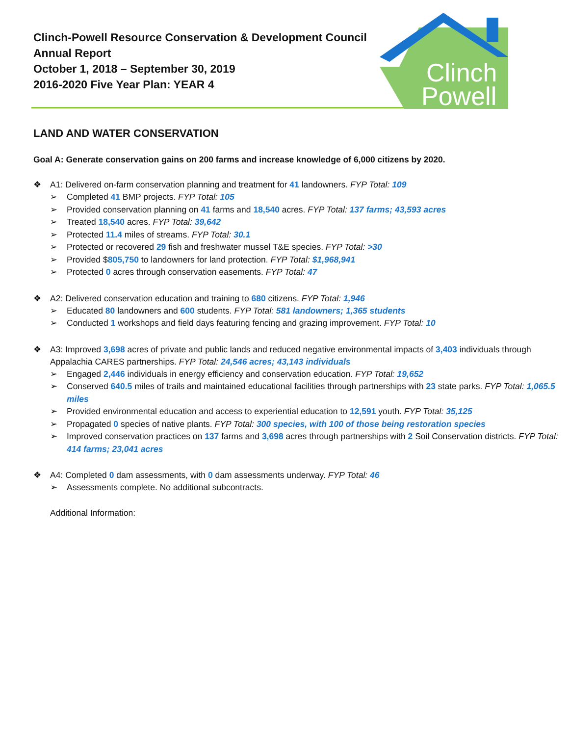Clinch-Powell Resource Conservation & Development Council
Annual Report
October 1, 2018 – September 30, 2019
2016-2020 Five Year Plan: YEAR 4
Clinch
Powell
LAND AND WATER CONSERVATION
Goal A: Generate conservation gains on 200 farms and increase knowledge of 6,000 citizens by 2020.
❖ A1: Delivered on-farm conservation planning and treatment for 41 landowners. FYP Total: 109
➢ Completed 41 BMP projects. FYP Total: 105
➢ Provided conservation planning on 41 farms and 18,540 acres. FYP Total: 137 farms; 43,593 acres
➢ Treated 18,540 acres. FYP Total: 39,642
➢ Protected 11.4 miles of streams. FYP Total: 30.1
➢ Protected or recovered 29 fish and freshwater mussel T&E species. FYP Total: >30
➢ Provided $805,750 to landowners for land protection. FYP Total: $1,968,941
➢ Protected 0 acres through conservation easements. FYP Total: 47
❖ A2: Delivered conservation education and training to 680 citizens. FYP Total: 1,946
➢ Educated 80 landowners and 600 students. FYP Total: 581 landowners; 1,365 students
➢ Conducted 1 workshops and field days featuring fencing and grazing improvement. FYP Total: 10
❖ A3: Improved 3,698 acres of private and public lands and reduced negative environmental impacts of 3,403 individuals through Appalachia CARES partnerships. FYP Total: 24,546 acres; 43,143 individuals
➢ Engaged 2,446 individuals in energy efficiency and conservation education. FYP Total: 19,652
➢ Conserved 640.5 miles of trails and maintained educational facilities through partnerships with 23 state parks. FYP Total: 1,065.5 miles
➢ Provided environmental education and access to experiential education to 12,591 youth. FYP Total: 35,125
➢ Propagated 0 species of native plants. FYP Total: 300 species, with 100 of those being restoration species
➢ Improved conservation practices on 137 farms and 3,698 acres through partnerships with 2 Soil Conservation districts. FYP Total: 414 farms; 23,041 acres
❖ A4: Completed 0 dam assessments, with 0 dam assessments underway. FYP Total: 46
➢ Assessments complete. No additional subcontracts.
Additional Information: